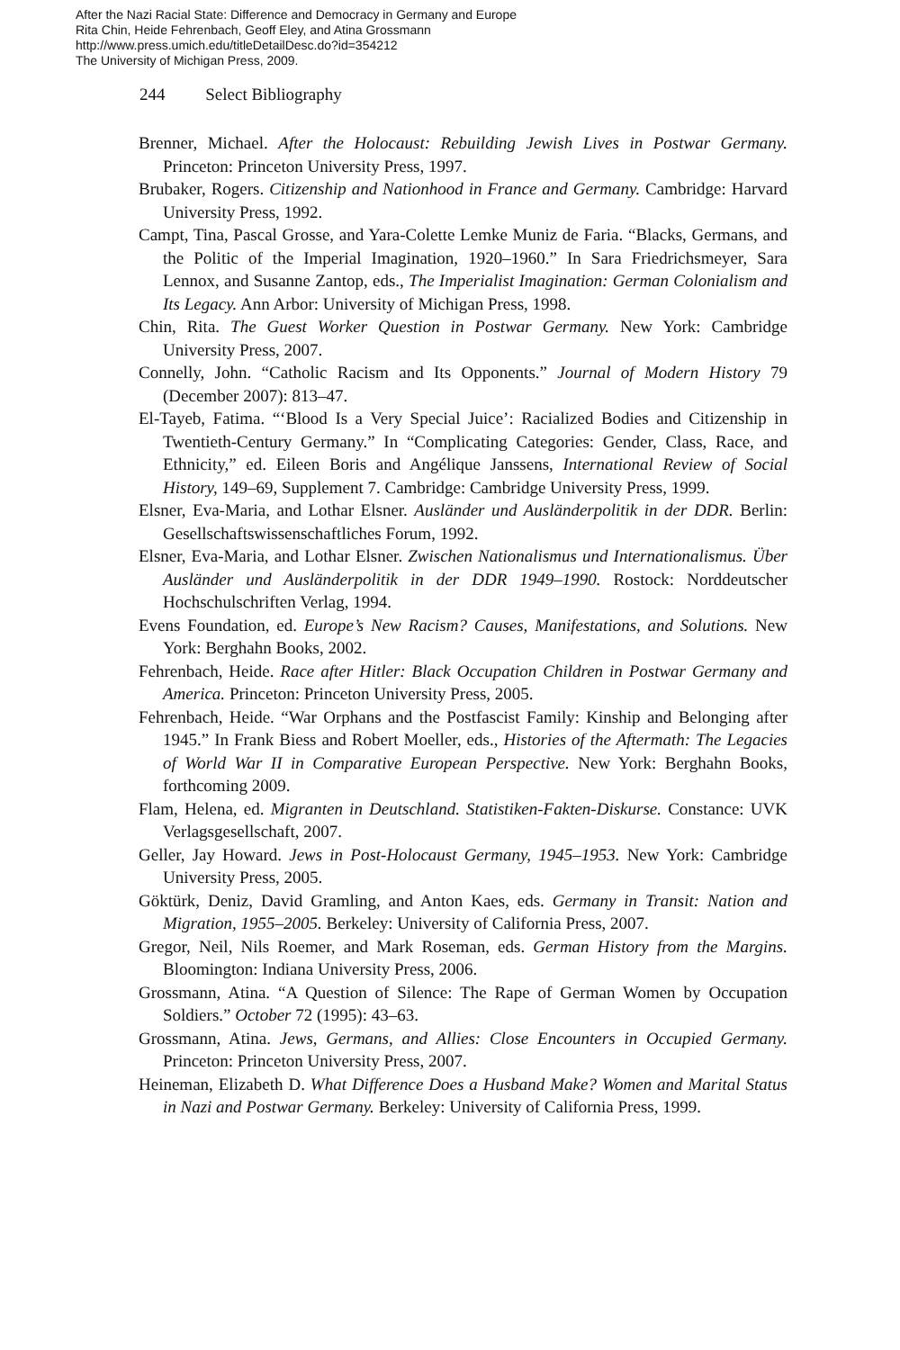After the Nazi Racial State: Difference and Democracy in Germany and Europe
Rita Chin, Heide Fehrenbach, Geoff Eley, and Atina Grossmann
http://www.press.umich.edu/titleDetailDesc.do?id=354212
The University of Michigan Press, 2009.
244 Select Bibliography
Brenner, Michael. After the Holocaust: Rebuilding Jewish Lives in Postwar Germany. Princeton: Princeton University Press, 1997.
Brubaker, Rogers. Citizenship and Nationhood in France and Germany. Cambridge: Harvard University Press, 1992.
Campt, Tina, Pascal Grosse, and Yara-Colette Lemke Muniz de Faria. “Blacks, Germans, and the Politic of the Imperial Imagination, 1920–1960.” In Sara Friedrichsmeyer, Sara Lennox, and Susanne Zantop, eds., The Imperialist Imagination: German Colonialism and Its Legacy. Ann Arbor: University of Michigan Press, 1998.
Chin, Rita. The Guest Worker Question in Postwar Germany. New York: Cambridge University Press, 2007.
Connelly, John. “Catholic Racism and Its Opponents.” Journal of Modern History 79 (December 2007): 813–47.
El-Tayeb, Fatima. “‘Blood Is a Very Special Juice’: Racialized Bodies and Citizenship in Twentieth-Century Germany.” In “Complicating Categories: Gender, Class, Race, and Ethnicity,” ed. Eileen Boris and Angélique Janssens, International Review of Social History, 149–69, Supplement 7. Cambridge: Cambridge University Press, 1999.
Elsner, Eva-Maria, and Lothar Elsner. Ausländer und Ausländerpolitik in der DDR. Berlin: Gesellschaftswissenschaftliches Forum, 1992.
Elsner, Eva-Maria, and Lothar Elsner. Zwischen Nationalismus und Internationalismus. Über Ausländer und Ausländerpolitik in der DDR 1949–1990. Rostock: Norddeutscher Hochschulschriften Verlag, 1994.
Evens Foundation, ed. Europe’s New Racism? Causes, Manifestations, and Solutions. New York: Berghahn Books, 2002.
Fehrenbach, Heide. Race after Hitler: Black Occupation Children in Postwar Germany and America. Princeton: Princeton University Press, 2005.
Fehrenbach, Heide. “War Orphans and the Postfascist Family: Kinship and Belonging after 1945.” In Frank Biess and Robert Moeller, eds., Histories of the Aftermath: The Legacies of World War II in Comparative European Perspective. New York: Berghahn Books, forthcoming 2009.
Flam, Helena, ed. Migranten in Deutschland. Statistiken-Fakten-Diskurse. Constance: UVK Verlagsgesellschaft, 2007.
Geller, Jay Howard. Jews in Post-Holocaust Germany, 1945–1953. New York: Cambridge University Press, 2005.
Göktürk, Deniz, David Gramling, and Anton Kaes, eds. Germany in Transit: Nation and Migration, 1955–2005. Berkeley: University of California Press, 2007.
Gregor, Neil, Nils Roemer, and Mark Roseman, eds. German History from the Margins. Bloomington: Indiana University Press, 2006.
Grossmann, Atina. “A Question of Silence: The Rape of German Women by Occupation Soldiers.” October 72 (1995): 43–63.
Grossmann, Atina. Jews, Germans, and Allies: Close Encounters in Occupied Germany. Princeton: Princeton University Press, 2007.
Heineman, Elizabeth D. What Difference Does a Husband Make? Women and Marital Status in Nazi and Postwar Germany. Berkeley: University of California Press, 1999.